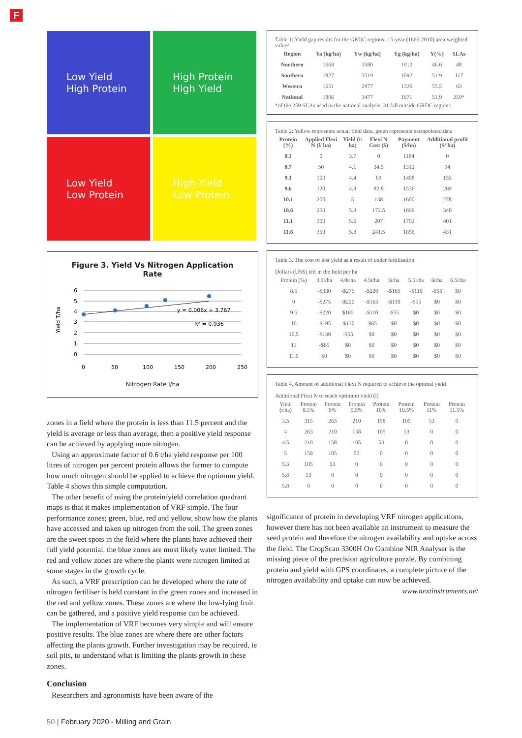F
Low Yield
High Protein
High Protein
High Yield
Low Yield
Low Protein
HIgh Yield
Low Protein
Figure 3. Yield Vs Nitrogen Application
Rate
Yield T/ha
6
5
4
3
2
1
0
0
50
100
150
200
250
y = 0.006x + 3.767
R² = 0.936
Nitrogen Rate l/ha
zones in a field where the protein is less than 11.5 percent and the yield is average or less than average, then a positive yield response can be achieved by applying more nitrogen.
Using an approximate factor of 0.6 t/ha yield response per 100 litres of nitrogen per percent protein allows the farmer to compute how much nitrogen should be applied to achieve the optimum yield. Table 4 shows this simple computation.
The other benefit of using the protein/yield correlation quadrant maps is that it makes implementation of VRF simple. The four performance zones; green, blue, red and yellow, show how the plants have accessed and taken up nitrogen from the soil. The green zones are the sweet spots in the field where the plants have achieved their full yield potential. the blue zones are most likely water limited. The red and yellow zones are where the plants were nitrogen limited at some stages in the growth cycle.
As such, a VRF prescription can be developed where the rate of nitrogen fertiliser is held constant in the green zones and increased in the red and yellow zones. These zones are where the low-lying fruit can be gathered, and a positive yield response can be achieved.
The implementation of VRF becomes very simple and will ensure positive results. The blue zones are where there are other factors affecting the plants growth. Further investigation may be required, ie soil pits, to understand what is limiting the plants growth in these zones.
Conclusion
Researchers and agronomists have been aware of the
Table 1: Yield gap results for the GRDC regions- 15-year (1666-2010) area weighted values
| Region | Ya (kg/ha) | Yw (kg/ha) | Yg (kg/ha) | Y(%) | SLAs |
| --- | --- | --- | --- | --- | --- |
| Northern | 1668 | 3580 | 1912 | 46.6 | 48 |
| Southern | 1827 | 3519 | 1692 | 51.9 | 117 |
| Western | 1651 | 2977 | 1326 | 55.5 | 63 |
| National | 1806 | 3477 | 1671 | 51.9 | 259* |
*of the 259 SLAs used in the national analysis, 31 fall outside GRDC regions
Table 2: Yellow represents actual field data, green represents extrapolated data
| Protein (%) | Applied Flexi N (l/ ha) | Yield (t/ ha) | Flexi N Cost ($) | Payment ($/ha) | Additional profit ($/ ha) |
| --- | --- | --- | --- | --- | --- |
| 8.3 | 0 | 3.7 | 0 | 1184 | 0 |
| 8.7 | 50 | 4.1 | 34.5 | 1312 | 94 |
| 9.1 | 100 | 4.4 | 69 | 1408 | 155 |
| 9.6 | 120 | 4.8 | 82.8 | 1536 | 269 |
| 10.1 | 200 | 5 | 138 | 1600 | 278 |
| 10.6 | 250 | 5.3 | 172.5 | 1696 | 340 |
| 11.1 | 300 | 5.6 | 207 | 1792 | 401 |
| 11.6 | 350 | 5.8 | 241.5 | 1856 | 431 |
Table 3. The cost of lost yield as a result of under fertilisation
Dollars (US$) left in the field per ha
| Protein (%) | 3.5t/ha | 4.0t/ha | 4.5t/ha | 5t/ha | 5.5t/ha | 6t/ha | 6.5t/ha |
| 8.5 | -$330 | -$275 | -$220 | -$165 | -$110 | -$55 | $0 |
| 9 | -$275 | -$220 | -$165 | -$110 | -$55 | $0 | $0 |
| 9.5 | -$220 | $165 | -$110 | -$55 | $0 | $0 | $0 |
| 10 | -$195 | -$130 | -$65 | $0 | $0 | $0 | $0 |
| 10.5 | -$130 | -$55 | $0 | $0 | $0 | $0 | $0 |
| 11 | -$65 | $0 | $0 | $0 | $0 | $0 | $0 |
| 11.5 | $0 | $0 | $0 | $0 | $0 | $0 | $0 |
Table 4. Amount of additional Flexi N required to achieve the optimal yield
Additional Flexi N to reach optimum yield (l)
| Yield (t/ha) | Protein 8.5% | Protein 9% | Protein 9.5% | Protein 10% | Protein 10.5% | Protein 11% | Protein 11.5% |
| 3.5 | 315 | 263 | 210 | 158 | 105 | 53 | 0 |
| 4 | 263 | 210 | 158 | 105 | 53 | 0 | 0 |
| 4.5 | 210 | 158 | 105 | 53 | 0 | 0 | 0 |
| 5 | 158 | 105 | 53 | 0 | 0 | 0 | 0 |
| 5.3 | 105 | 53 | 0 | 0 | 0 | 0 | 0 |
| 5.6 | 53 | 0 | 0 | 0 | 0 | 0 | 0 |
| 5.8 | 0 | 0 | 0 | 0 | 0 | 0 | 0 |
significance of protein in developing VRF nitrogen applications, however there has not been available an instrument to measure the seed protein and therefore the nitrogen availability and uptake across the field. The CropScan 3300H On Combine NIR Analyser is the missing piece of the precision agriculture puzzle. By combining protein and yield with GPS coordinates, a complete picture of the nitrogen availability and uptake can now be achieved.
www.nextinstruments.net
50 | February 2020 - Milling and Grain